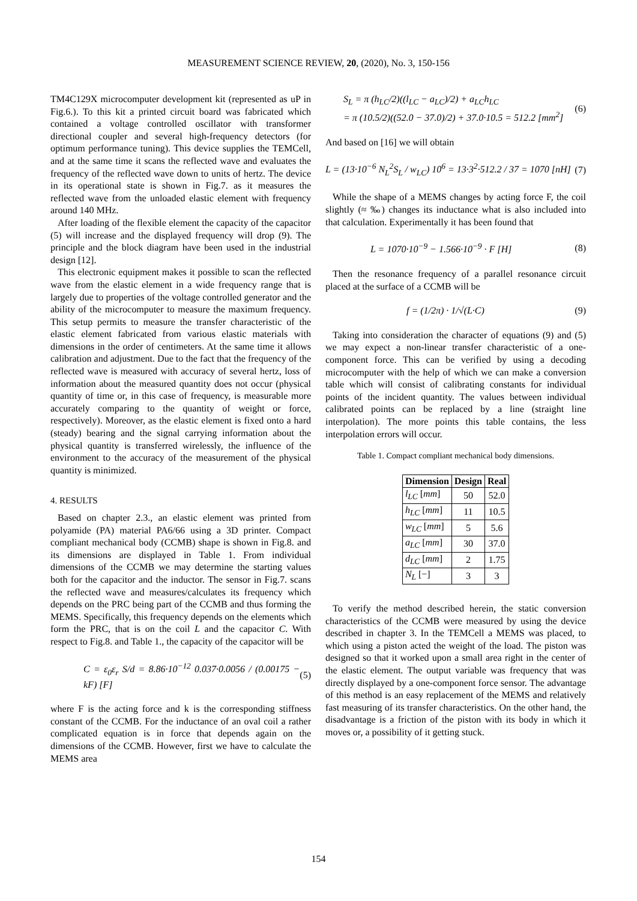MEASUREMENT SCIENCE REVIEW, 20, (2020), No. 3, 150-156
TM4C129X microcomputer development kit (represented as uP in Fig.6.). To this kit a printed circuit board was fabricated which contained a voltage controlled oscillator with transformer directional coupler and several high-frequency detectors (for optimum performance tuning). This device supplies the TEMCell, and at the same time it scans the reflected wave and evaluates the frequency of the reflected wave down to units of hertz. The device in its operational state is shown in Fig.7. as it measures the reflected wave from the unloaded elastic element with frequency around 140 MHz.
After loading of the flexible element the capacity of the capacitor (5) will increase and the displayed frequency will drop (9). The principle and the block diagram have been used in the industrial design [12].
This electronic equipment makes it possible to scan the reflected wave from the elastic element in a wide frequency range that is largely due to properties of the voltage controlled generator and the ability of the microcomputer to measure the maximum frequency. This setup permits to measure the transfer characteristic of the elastic element fabricated from various elastic materials with dimensions in the order of centimeters. At the same time it allows calibration and adjustment. Due to the fact that the frequency of the reflected wave is measured with accuracy of several hertz, loss of information about the measured quantity does not occur (physical quantity of time or, in this case of frequency, is measurable more accurately comparing to the quantity of weight or force, respectively). Moreover, as the elastic element is fixed onto a hard (steady) bearing and the signal carrying information about the physical quantity is transferred wirelessly, the influence of the environment to the accuracy of the measurement of the physical quantity is minimized.
4. RESULTS
Based on chapter 2.3., an elastic element was printed from polyamide (PA) material PA6/66 using a 3D printer. Compact compliant mechanical body (CCMB) shape is shown in Fig.8. and its dimensions are displayed in Table 1. From individual dimensions of the CCMB we may determine the starting values both for the capacitor and the inductor. The sensor in Fig.7. scans the reflected wave and measures/calculates its frequency which depends on the PRC being part of the CCMB and thus forming the MEMS. Specifically, this frequency depends on the elements which form the PRC, that is on the coil L and the capacitor C. With respect to Fig.8. and Table 1., the capacity of the capacitor will be
C = ε<sub>0</sub>ε<sub>r</sub> S/d = 8.86·10<sup>−12</sup> 0.037·0.0056 / (0.00175 − kF) [F] (5)
where F is the acting force and k is the corresponding stiffness constant of the CCMB. For the inductance of an oval coil a rather complicated equation is in force that depends again on the dimensions of the CCMB. However, first we have to calculate the MEMS area
S<sub>L</sub> = π (h<sub>LC</sub>/2)((l<sub>LC</sub> − a<sub>LC</sub>)/2) + a<sub>LC</sub>h<sub>LC</sub>
= π (10.5/2)((52.0 − 37.0)/2) + 37.0·10.5 = 512.2 [mm<sup>2</sup>] (6)
And based on [16] we will obtain
L = (13·10<sup>−6</sup> N<sub>L</sub><sup>2</sup>S<sub>L</sub> / w<sub>LC</sub>) 10<sup>6</sup> = 13·3<sup>2</sup>·512.2 / 37 = 1070 [nH] (7)
While the shape of a MEMS changes by acting force F, the coil slightly (≈ ‰) changes its inductance what is also included into that calculation. Experimentally it has been found that
L = 1070·10<sup>−9</sup> − 1.566·10<sup>−9</sup> · F [H] (8)
Then the resonance frequency of a parallel resonance circuit placed at the surface of a CCMB will be
f = (1/2π) · 1/√(L·C) (9)
Taking into consideration the character of equations (9) and (5) we may expect a non-linear transfer characteristic of a one-component force. This can be verified by using a decoding microcomputer with the help of which we can make a conversion table which will consist of calibrating constants for individual points of the incident quantity. The values between individual calibrated points can be replaced by a line (straight line interpolation). The more points this table contains, the less interpolation errors will occur.
Table 1. Compact compliant mechanical body dimensions.
| Dimension | Design | Real |
| --- | --- | --- |
| l<sub>LC</sub> [ mm ] | 50 | 52.0 |
| h<sub>LC</sub> [ mm ] | 11 | 10.5 |
| w<sub>LC</sub> [ mm ] | 5 | 5.6 |
| a<sub>LC</sub> [ mm ] | 30 | 37.0 |
| d<sub>LC</sub> [ mm ] | 2 | 1.75 |
| N<sub>L</sub> [−] | 3 | 3 |
To verify the method described herein, the static conversion characteristics of the CCMB were measured by using the device described in chapter 3. In the TEMCell a MEMS was placed, to which using a piston acted the weight of the load. The piston was designed so that it worked upon a small area right in the center of the elastic element. The output variable was frequency that was directly displayed by a one-component force sensor. The advantage of this method is an easy replacement of the MEMS and relatively fast measuring of its transfer characteristics. On the other hand, the disadvantage is a friction of the piston with its body in which it moves or, a possibility of it getting stuck.
154